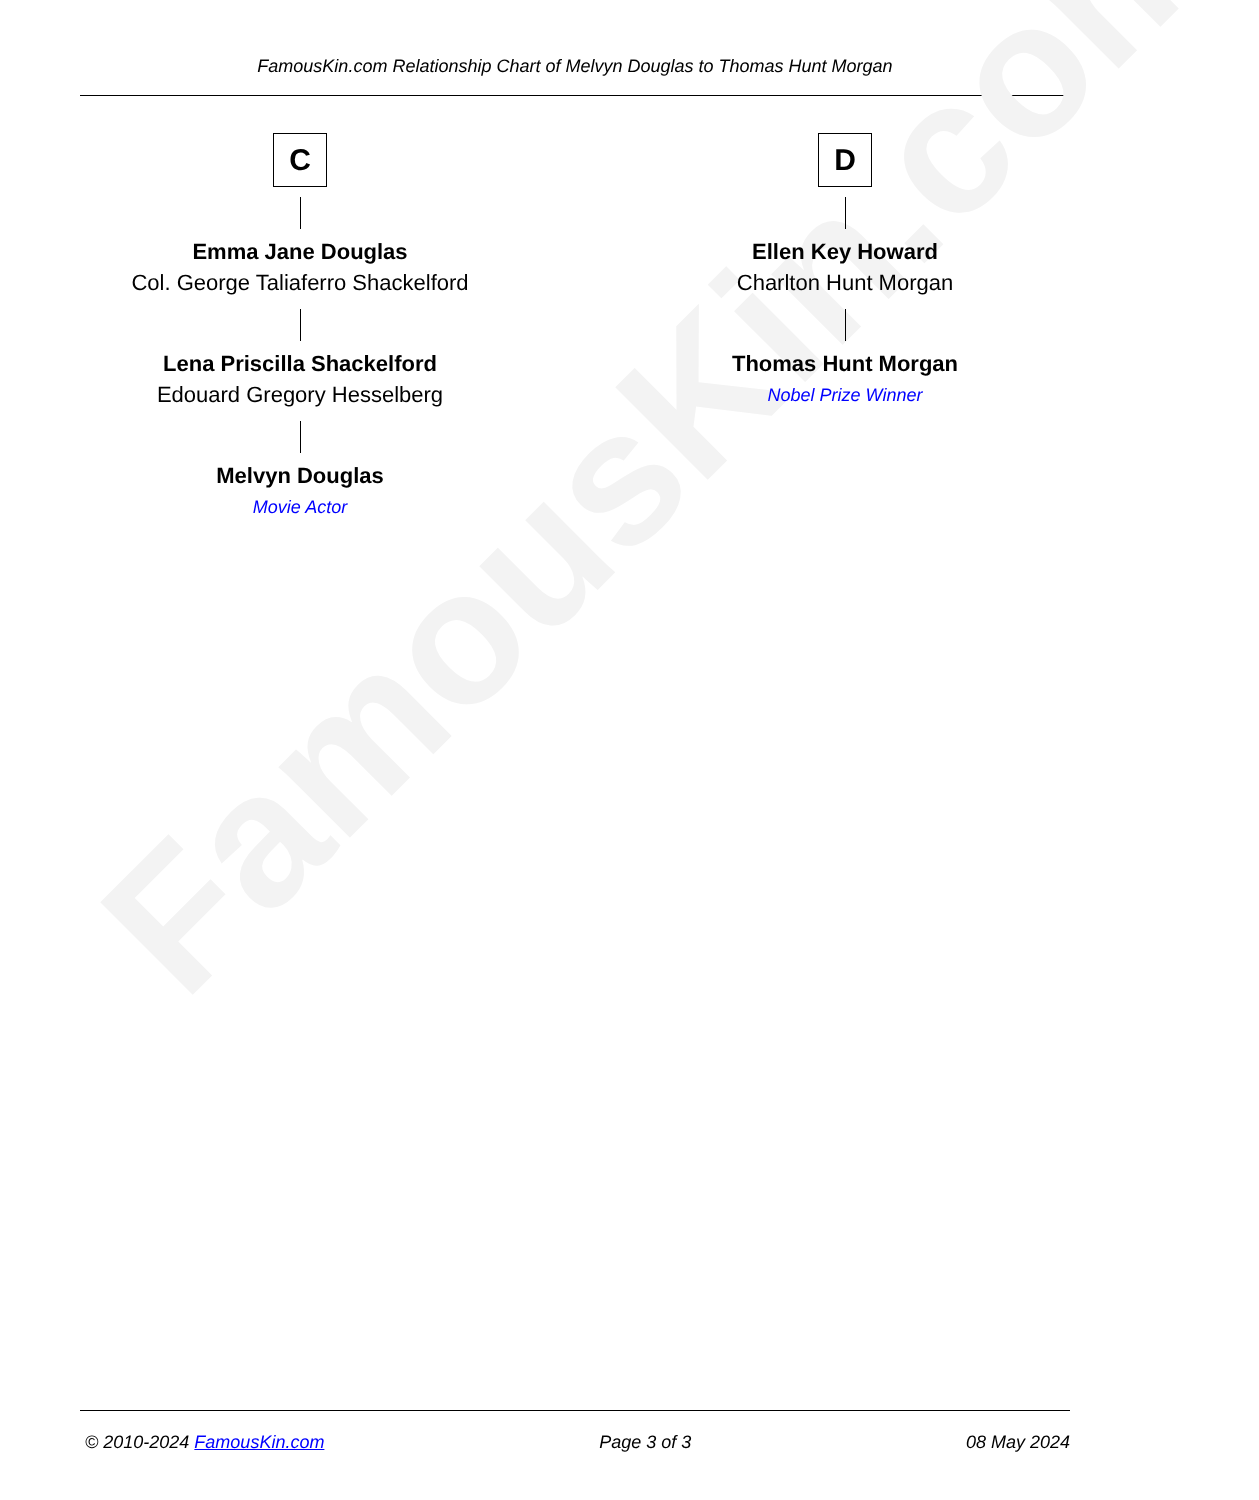FamousKin.com Relationship Chart of Melvyn Douglas to Thomas Hunt Morgan
FamousKin.com
C
Emma Jane Douglas
Col. George Taliaferro Shackelford
Lena Priscilla Shackelford
Edouard Gregory Hesselberg
Melvyn Douglas
Movie Actor
D
Ellen Key Howard
Charlton Hunt Morgan
Thomas Hunt Morgan
Nobel Prize Winner
© 2010-2024 FamousKin.com Page 3 of 3 08 May 2024